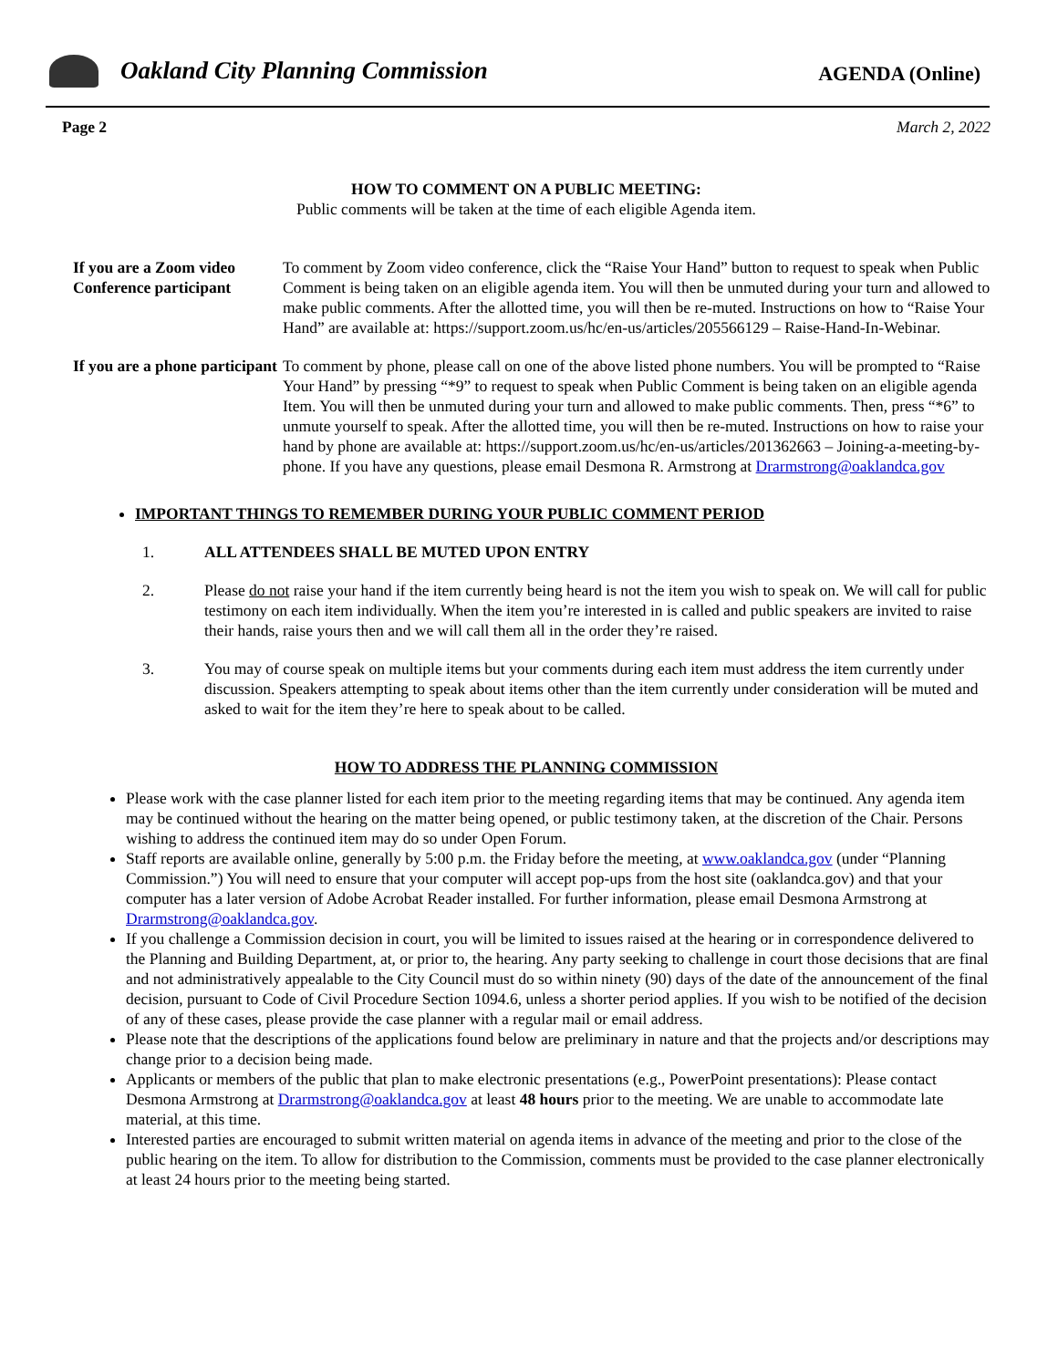Oakland City Planning Commission
AGENDA (Online)
Page 2 March 2, 2022
HOW TO COMMENT ON A PUBLIC MEETING:
Public comments will be taken at the time of each eligible Agenda item.
If you are a Zoom video Conference participant
To comment by Zoom video conference, click the “Raise Your Hand” button to request to speak when Public Comment is being taken on an eligible agenda item. You will then be unmuted during your turn and allowed to make public comments. After the allotted time, you will then be re-muted. Instructions on how to “Raise Your Hand” are available at: https://support.zoom.us/hc/en-us/articles/205566129 – Raise-Hand-In-Webinar.
If you are a phone participant
To comment by phone, please call on one of the above listed phone numbers. You will be prompted to “Raise Your Hand” by pressing “*9” to request to speak when Public Comment is being taken on an eligible agenda Item. You will then be unmuted during your turn and allowed to make public comments. Then, press “*6” to unmute yourself to speak. After the allotted time, you will then be re-muted. Instructions on how to raise your hand by phone are available at: https://support.zoom.us/hc/en-us/articles/201362663 – Joining-a-meeting-by-phone. If you have any questions, please email Desmona R. Armstrong at Drarmstrong@oaklandca.gov
IMPORTANT THINGS TO REMEMBER DURING YOUR PUBLIC COMMENT PERIOD
1. ALL ATTENDEES SHALL BE MUTED UPON ENTRY
2. Please do not raise your hand if the item currently being heard is not the item you wish to speak on. We will call for public testimony on each item individually. When the item you’re interested in is called and public speakers are invited to raise their hands, raise yours then and we will call them all in the order they’re raised.
3. You may of course speak on multiple items but your comments during each item must address the item currently under discussion. Speakers attempting to speak about items other than the item currently under consideration will be muted and asked to wait for the item they’re here to speak about to be called.
HOW TO ADDRESS THE PLANNING COMMISSION
Please work with the case planner listed for each item prior to the meeting regarding items that may be continued. Any agenda item may be continued without the hearing on the matter being opened, or public testimony taken, at the discretion of the Chair. Persons wishing to address the continued item may do so under Open Forum.
Staff reports are available online, generally by 5:00 p.m. the Friday before the meeting, at www.oaklandca.gov (under “Planning Commission.”) You will need to ensure that your computer will accept pop-ups from the host site (oaklandca.gov) and that your computer has a later version of Adobe Acrobat Reader installed. For further information, please email Desmona Armstrong at Drarmstrong@oaklandca.gov.
If you challenge a Commission decision in court, you will be limited to issues raised at the hearing or in correspondence delivered to the Planning and Building Department, at, or prior to, the hearing. Any party seeking to challenge in court those decisions that are final and not administratively appealable to the City Council must do so within ninety (90) days of the date of the announcement of the final decision, pursuant to Code of Civil Procedure Section 1094.6, unless a shorter period applies. If you wish to be notified of the decision of any of these cases, please provide the case planner with a regular mail or email address.
Please note that the descriptions of the applications found below are preliminary in nature and that the projects and/or descriptions may change prior to a decision being made.
Applicants or members of the public that plan to make electronic presentations (e.g., PowerPoint presentations): Please contact Desmona Armstrong at Drarmstrong@oaklandca.gov at least 48 hours prior to the meeting. We are unable to accommodate late material, at this time.
Interested parties are encouraged to submit written material on agenda items in advance of the meeting and prior to the close of the public hearing on the item. To allow for distribution to the Commission, comments must be provided to the case planner electronically at least 24 hours prior to the meeting being started.